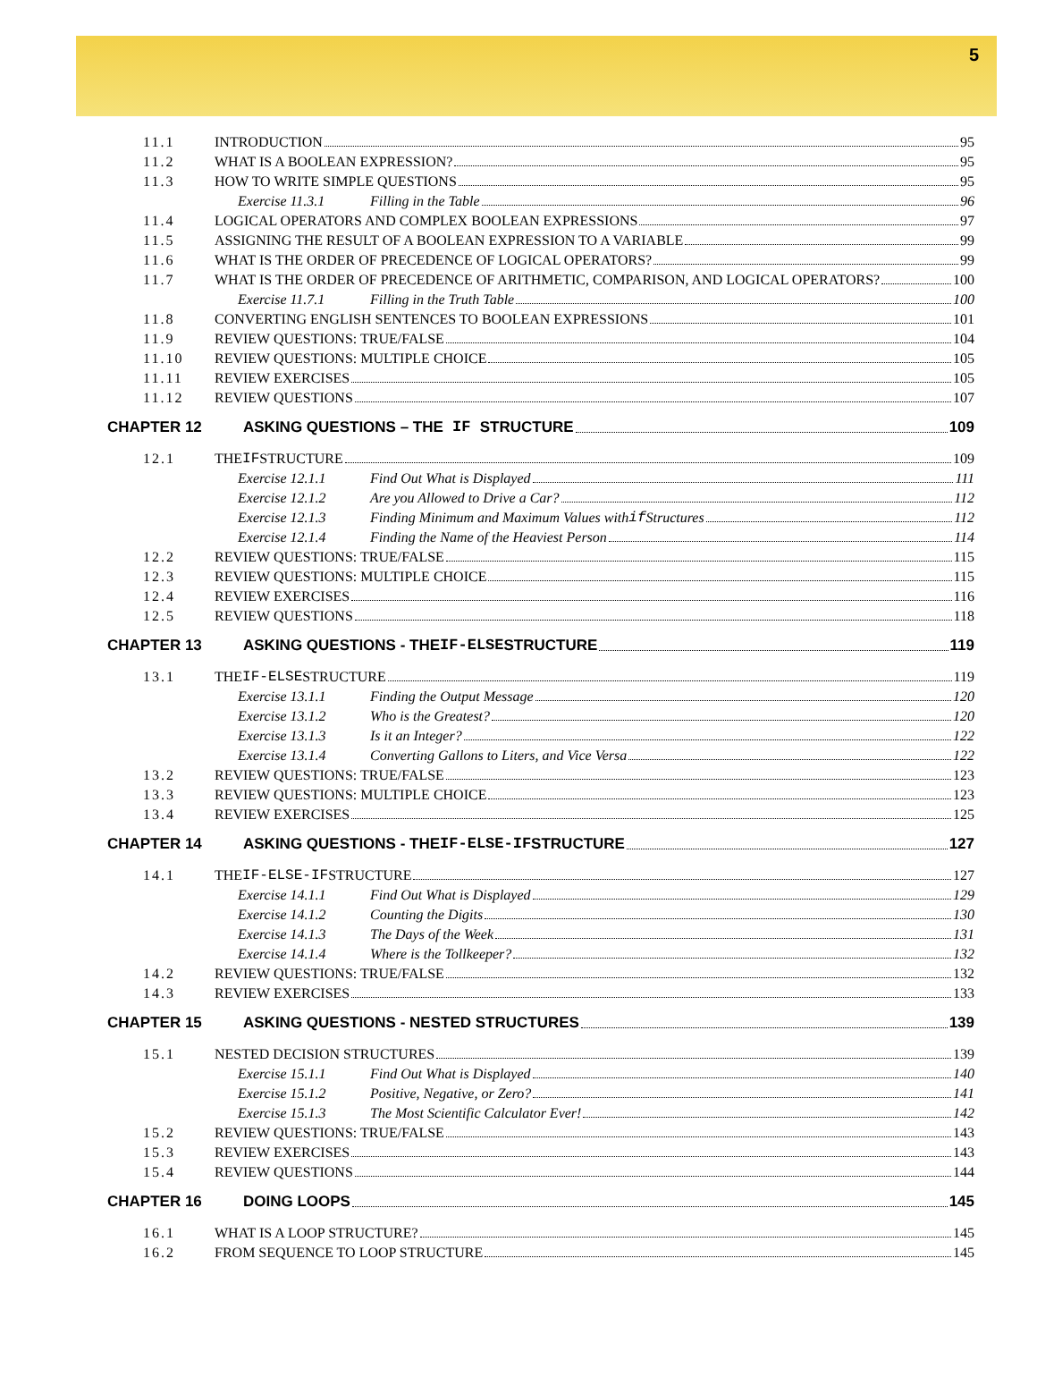5
11.1 INTRODUCTION 95
11.2 WHAT IS A BOOLEAN EXPRESSION? 95
11.3 HOW TO WRITE SIMPLE QUESTIONS 95
Exercise 11.3.1 Filling in the Table 96
11.4 LOGICAL OPERATORS AND COMPLEX BOOLEAN EXPRESSIONS 97
11.5 ASSIGNING THE RESULT OF A BOOLEAN EXPRESSION TO A VARIABLE 99
11.6 WHAT IS THE ORDER OF PRECEDENCE OF LOGICAL OPERATORS? 99
11.7 WHAT IS THE ORDER OF PRECEDENCE OF ARITHMETIC, COMPARISON, AND LOGICAL OPERATORS? 100
Exercise 11.7.1 Filling in the Truth Table 100
11.8 CONVERTING ENGLISH SENTENCES TO BOOLEAN EXPRESSIONS 101
11.9 REVIEW QUESTIONS: TRUE/FALSE 104
11.10 REVIEW QUESTIONS: MULTIPLE CHOICE 105
11.11 REVIEW EXERCISES 105
11.12 REVIEW QUESTIONS 107
CHAPTER 12 ASKING QUESTIONS – THE IF STRUCTURE 109
12.1 THE IF STRUCTURE 109
Exercise 12.1.1 Find Out What is Displayed 111
Exercise 12.1.2 Are you Allowed to Drive a Car? 112
Exercise 12.1.3 Finding Minimum and Maximum Values with if Structures 112
Exercise 12.1.4 Finding the Name of the Heaviest Person 114
12.2 REVIEW QUESTIONS: TRUE/FALSE 115
12.3 REVIEW QUESTIONS: MULTIPLE CHOICE 115
12.4 REVIEW EXERCISES 116
12.5 REVIEW QUESTIONS 118
CHAPTER 13 ASKING QUESTIONS - THE IF-ELSE STRUCTURE 119
13.1 THE IF-ELSE STRUCTURE 119
Exercise 13.1.1 Finding the Output Message 120
Exercise 13.1.2 Who is the Greatest? 120
Exercise 13.1.3 Is it an Integer? 122
Exercise 13.1.4 Converting Gallons to Liters, and Vice Versa 122
13.2 REVIEW QUESTIONS: TRUE/FALSE 123
13.3 REVIEW QUESTIONS: MULTIPLE CHOICE 123
13.4 REVIEW EXERCISES 125
CHAPTER 14 ASKING QUESTIONS - THE IF-ELSE-IF STRUCTURE 127
14.1 THE IF-ELSE-IF STRUCTURE 127
Exercise 14.1.1 Find Out What is Displayed 129
Exercise 14.1.2 Counting the Digits 130
Exercise 14.1.3 The Days of the Week 131
Exercise 14.1.4 Where is the Tollkeeper? 132
14.2 REVIEW QUESTIONS: TRUE/FALSE 132
14.3 REVIEW EXERCISES 133
CHAPTER 15 ASKING QUESTIONS - NESTED STRUCTURES 139
15.1 NESTED DECISION STRUCTURES 139
Exercise 15.1.1 Find Out What is Displayed 140
Exercise 15.1.2 Positive, Negative, or Zero? 141
Exercise 15.1.3 The Most Scientific Calculator Ever! 142
15.2 REVIEW QUESTIONS: TRUE/FALSE 143
15.3 REVIEW EXERCISES 143
15.4 REVIEW QUESTIONS 144
CHAPTER 16 DOING LOOPS 145
16.1 WHAT IS A LOOP STRUCTURE? 145
16.2 FROM SEQUENCE TO LOOP STRUCTURE 145